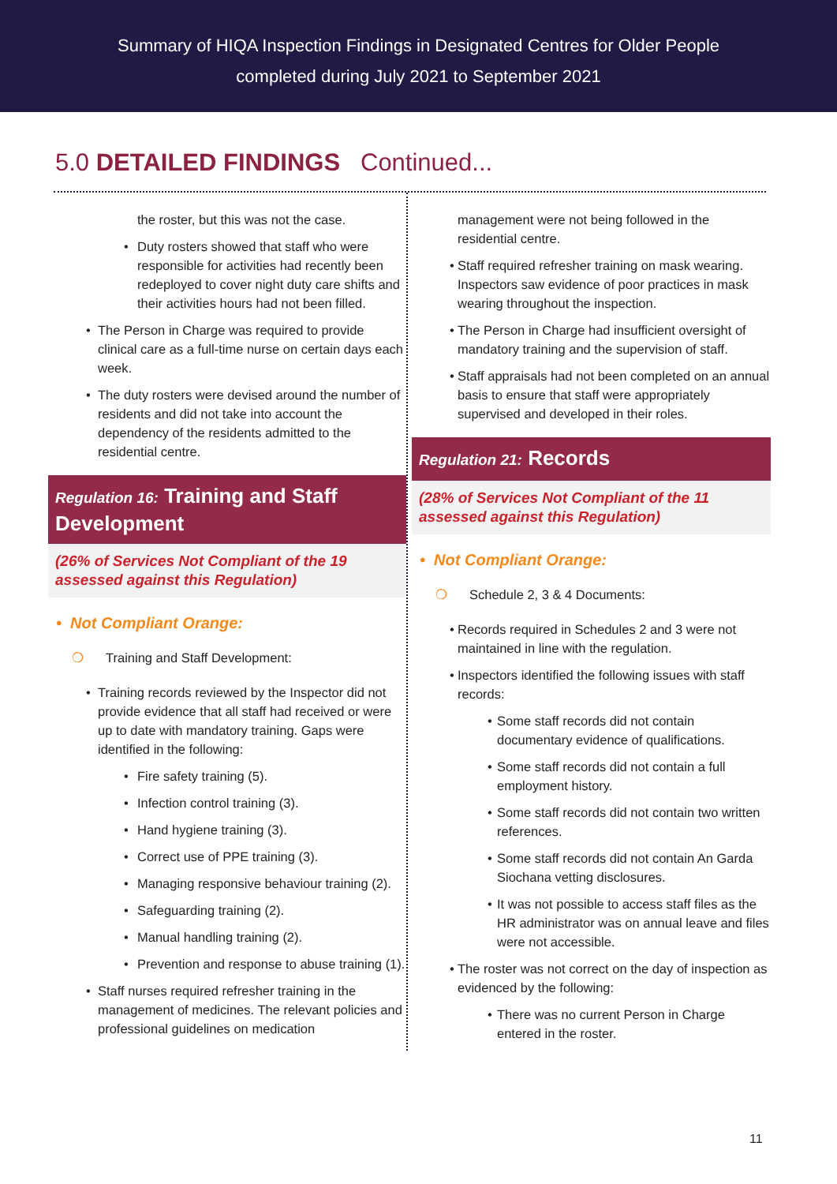Summary of HIQA Inspection Findings in Designated Centres for Older People
completed during July 2021 to September 2021
5.0 DETAILED FINDINGS Continued...
the roster, but this was not the case.
Duty rosters showed that staff who were responsible for activities had recently been redeployed to cover night duty care shifts and their activities hours had not been filled.
The Person in Charge was required to provide clinical care as a full-time nurse on certain days each week.
The duty rosters were devised around the number of residents and did not take into account the dependency of the residents admitted to the residential centre.
Regulation 16: Training and Staff Development
(26% of Services Not Compliant of the 19 assessed against this Regulation)
• Not Compliant Orange:
❍ Training and Staff Development:
Training records reviewed by the Inspector did not provide evidence that all staff had received or were up to date with mandatory training. Gaps were identified in the following:
Fire safety training (5).
Infection control training (3).
Hand hygiene training (3).
Correct use of PPE training (3).
Managing responsive behaviour training (2).
Safeguarding training (2).
Manual handling training (2).
Prevention and response to abuse training (1).
Staff nurses required refresher training in the management of medicines. The relevant policies and professional guidelines on medication
management were not being followed in the residential centre.
Staff required refresher training on mask wearing. Inspectors saw evidence of poor practices in mask wearing throughout the inspection.
The Person in Charge had insufficient oversight of mandatory training and the supervision of staff.
Staff appraisals had not been completed on an annual basis to ensure that staff were appropriately supervised and developed in their roles.
Regulation 21: Records
(28% of Services Not Compliant of the 11 assessed against this Regulation)
• Not Compliant Orange:
❍ Schedule 2, 3 & 4 Documents:
Records required in Schedules 2 and 3 were not maintained in line with the regulation.
Inspectors identified the following issues with staff records:
Some staff records did not contain documentary evidence of qualifications.
Some staff records did not contain a full employment history.
Some staff records did not contain two written references.
Some staff records did not contain An Garda Siochana vetting disclosures.
It was not possible to access staff files as the HR administrator was on annual leave and files were not accessible.
The roster was not correct on the day of inspection as evidenced by the following:
There was no current Person in Charge entered in the roster.
11